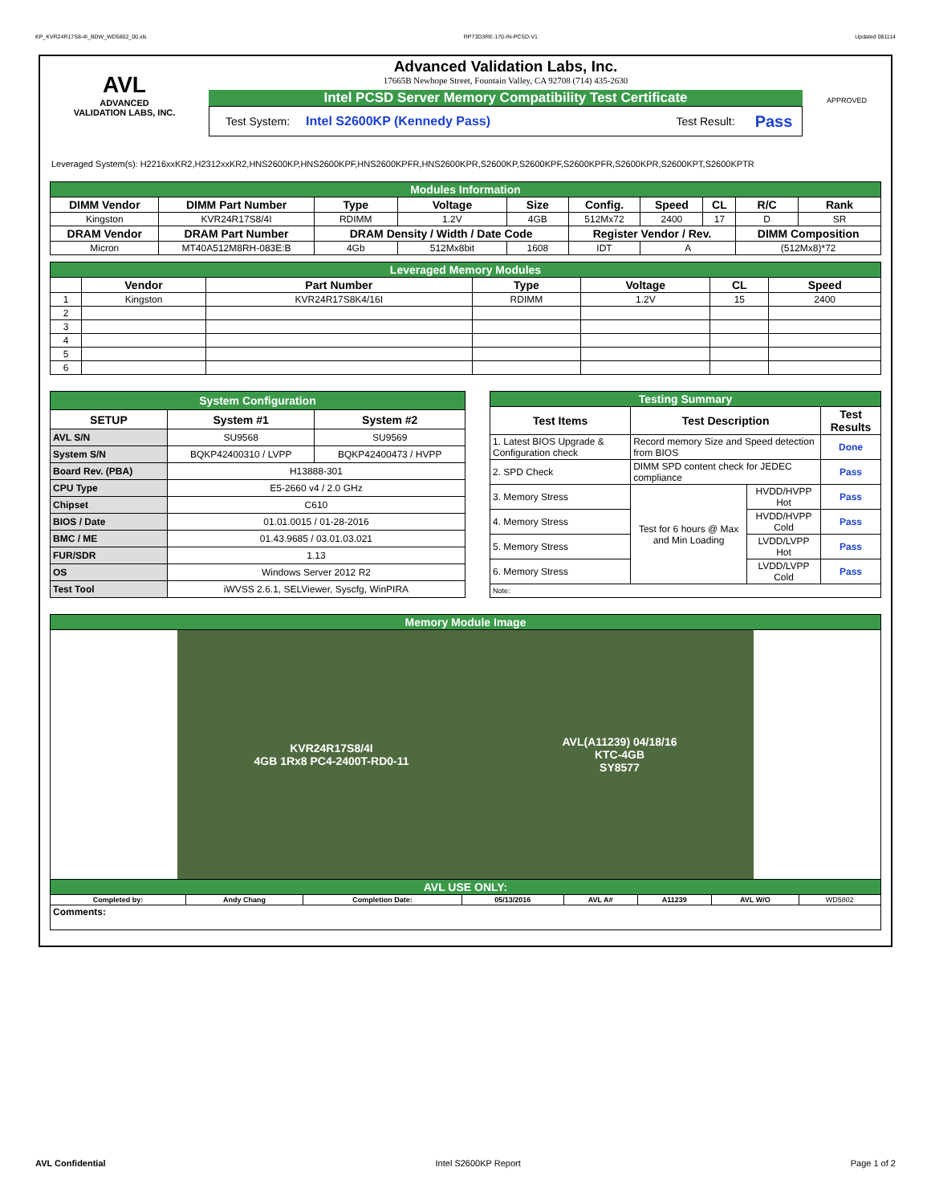KP_KVR24R17S8-4I_BDW_WD5802_00.xls RP73D3RE-170-IN-PCSD-V1 Updated 081114
AVL
ADVANCED
VALIDATION LABS, INC.
Advanced Validation Labs, Inc.
17665B Newhope Street, Fountain Valley, CA 92708 (714) 435-2630
Intel PCSD Server Memory Compatibility Test Certificate
Test System: Intel S2600KP (Kennedy Pass) Test Result: Pass
APPROVED
Leveraged System(s): H2216xxKR2,H2312xxKR2,HNS2600KP,HNS2600KPF,HNS2600KPFR,HNS2600KPR,S2600KP,S2600KPF,S2600KPFR,S2600KPR,S2600KPT,S2600KPTR
| Modules Information | | | | | | | | | |
| DIMM Vendor | DIMM Part Number | Type | Voltage | Size | Config. | Speed | CL | R/C | Rank |
| Kingston | KVR24R17S8/4I | RDIMM | 1.2V | 4GB | 512Mx72 | 2400 | 17 | D | SR |
| DRAM Vendor | DRAM Part Number | DRAM Density / Width / Date Code | | | Register Vendor / Rev. | | | DIMM Composition | |
| Micron | MT40A512M8RH-083E:B | 4Gb | 512Mx8bit | 1608 | IDT | A | | (512Mx8)*72 | |
| Leveraged Memory Modules | | | | | | |
| | Vendor | Part Number | Type | Voltage | CL | Speed |
| 1 | Kingston | KVR24R17S8K4/16I | RDIMM | 1.2V | 15 | 2400 |
| 2 | | | | | | |
| 3 | | | | | | |
| 4 | | | | | | |
| 5 | | | | | | |
| 6 | | | | | | |
| System Configuration | | |
| SETUP | System #1 | System #2 |
| AVL S/N | SU9568 | SU9569 |
| System S/N | BQKP42400310 / LVPP | BQKP42400473 / HVPP |
| Board Rev. (PBA) | H13888-301 | |
| CPU Type | E5-2660 v4 / 2.0 GHz | |
| Chipset | C610 | |
| BIOS / Date | 01.01.0015 / 01-28-2016 | |
| BMC / ME | 01.43.9685 / 03.01.03.021 | |
| FUR/SDR | 1.13 | |
| OS | Windows Server 2012 R2 | |
| Test Tool | iWVSS 2.6.1, SELViewer, Syscfg, WinPIRA | |
| Testing Summary | | | |
| Test Items | Test Description | | Test Results |
| 1. Latest BIOS Upgrade & Configuration check | Record memory Size and Speed detection from BIOS | | Done |
| 2. SPD Check | DIMM SPD content check for JEDEC compliance | | Pass |
| 3. Memory Stress | Test for 6 hours @ Max and Min Loading | HVDD/HVPP Hot | Pass |
| 4. Memory Stress | | HVDD/HVPP Cold | Pass |
| 5. Memory Stress | | LVDD/LVPP Hot | Pass |
| 6. Memory Stress | | LVDD/LVPP Cold | Pass |
| Note: | | | |
| Memory Module Image | | | | | | | |
| KVR24R17S8/4I 4GB 1Rx8 PC4-2400T-RD0-11 AVL(A11239) 04/18/16 KTC-4GB SY8577 | | | | | | | |
| AVL USE ONLY: | | | | | | | |
| Completed by: | Andy Chang | Completion Date: | 05/13/2016 | AVL A# | A11239 | AVL W/O | WD5802 |
| Comments: | | | | | | | |
AVL Confidential Intel S2600KP Report Page 1 of 2